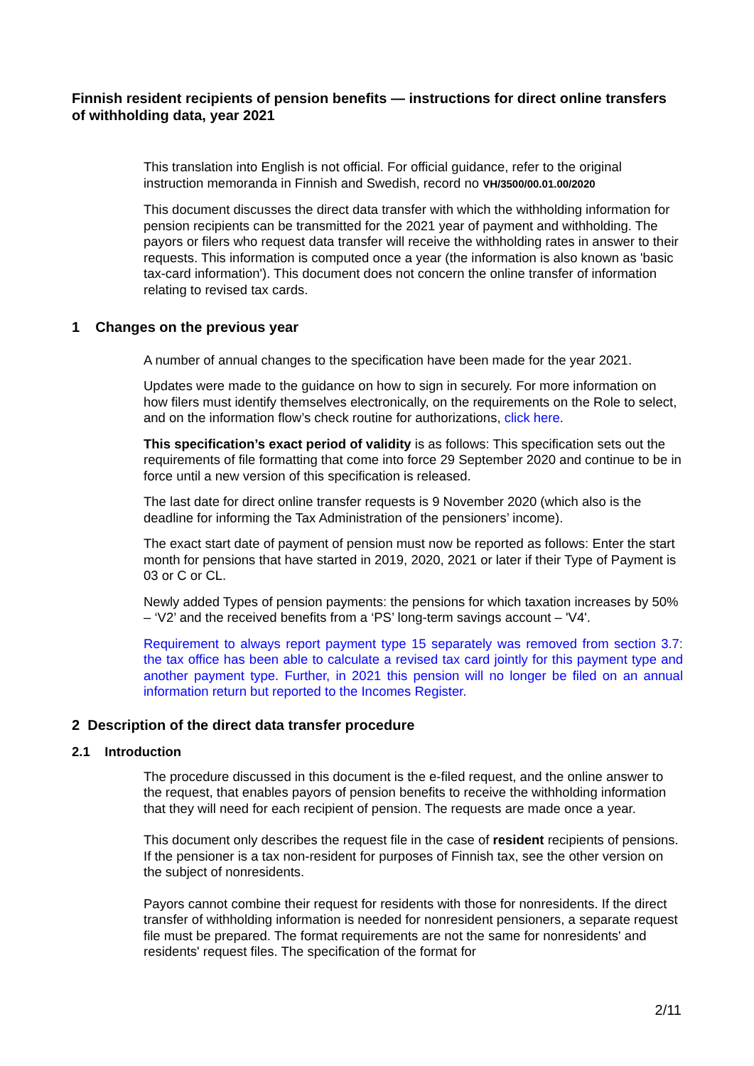Finnish resident recipients of pension benefits — instructions for direct online transfers of withholding data, year 2021
This translation into English is not official. For official guidance, refer to the original instruction memoranda in Finnish and Swedish, record no VH/3500/00.01.00/2020
This document discusses the direct data transfer with which the withholding information for pension recipients can be transmitted for the 2021 year of payment and withholding. The payors or filers who request data transfer will receive the withholding rates in answer to their requests. This information is computed once a year (the information is also known as 'basic tax-card information'). This document does not concern the online transfer of information relating to revised tax cards.
1 Changes on the previous year
A number of annual changes to the specification have been made for the year 2021.
Updates were made to the guidance on how to sign in securely. For more information on how filers must identify themselves electronically, on the requirements on the Role to select, and on the information flow’s check routine for authorizations, click here.
This specification’s exact period of validity is as follows: This specification sets out the requirements of file formatting that come into force 29 September 2020 and continue to be in force until a new version of this specification is released.
The last date for direct online transfer requests is 9 November 2020 (which also is the deadline for informing the Tax Administration of the pensioners’ income).
The exact start date of payment of pension must now be reported as follows: Enter the start month for pensions that have started in 2019, 2020, 2021 or later if their Type of Payment is 03 or C or CL.
Newly added Types of pension payments: the pensions for which taxation increases by 50% – ‘V2’ and the received benefits from a ‘PS’ long-term savings account – 'V4'.
Requirement to always report payment type 15 separately was removed from section 3.7: the tax office has been able to calculate a revised tax card jointly for this payment type and another payment type. Further, in 2021 this pension will no longer be filed on an annual information return but reported to the Incomes Register.
2 Description of the direct data transfer procedure
2.1 Introduction
The procedure discussed in this document is the e-filed request, and the online answer to the request, that enables payors of pension benefits to receive the withholding information that they will need for each recipient of pension. The requests are made once a year.
This document only describes the request file in the case of resident recipients of pensions. If the pensioner is a tax non-resident for purposes of Finnish tax, see the other version on the subject of nonresidents.
Payors cannot combine their request for residents with those for nonresidents. If the direct transfer of withholding information is needed for nonresident pensioners, a separate request file must be prepared. The format requirements are not the same for nonresidents' and residents' request files. The specification of the format for
2/11